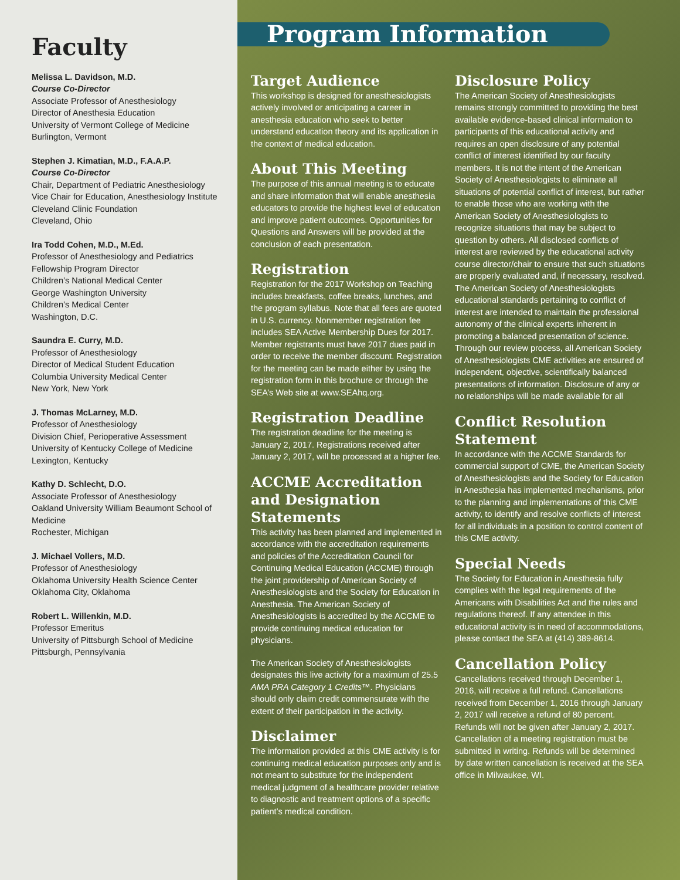Faculty
Melissa L. Davidson, M.D.
Course Co-Director
Associate Professor of Anesthesiology
Director of Anesthesia Education
University of Vermont College of Medicine
Burlington, Vermont
Stephen J. Kimatian, M.D., F.A.A.P.
Course Co-Director
Chair, Department of Pediatric Anesthesiology
Vice Chair for Education, Anesthesiology Institute
Cleveland Clinic Foundation
Cleveland, Ohio
Ira Todd Cohen, M.D., M.Ed.
Professor of Anesthesiology and Pediatrics
Fellowship Program Director
Children’s National Medical Center
George Washington University
Children’s Medical Center
Washington, D.C.
Saundra E. Curry, M.D.
Professor of Anesthesiology
Director of Medical Student Education
Columbia University Medical Center
New York, New York
J. Thomas McLarney, M.D.
Professor of Anesthesiology
Division Chief, Perioperative Assessment
University of Kentucky College of Medicine
Lexington, Kentucky
Kathy D. Schlecht, D.O.
Associate Professor of Anesthesiology
Oakland University William Beaumont School of Medicine
Rochester, Michigan
J. Michael Vollers, M.D.
Professor of Anesthesiology
Oklahoma University Health Science Center
Oklahoma City, Oklahoma
Robert L. Willenkin, M.D.
Professor Emeritus
University of Pittsburgh School of Medicine
Pittsburgh, Pennsylvania
Program Information
Target Audience
This workshop is designed for anesthesiologists actively involved or anticipating a career in anesthesia education who seek to better understand education theory and its application in the context of medical education.
About This Meeting
The purpose of this annual meeting is to educate and share information that will enable anesthesia educators to provide the highest level of education and improve patient outcomes. Opportunities for Questions and Answers will be provided at the conclusion of each presentation.
Registration
Registration for the 2017 Workshop on Teaching includes breakfasts, coffee breaks, lunches, and the program syllabus. Note that all fees are quoted in U.S. currency. Nonmember registration fee includes SEA Active Membership Dues for 2017. Member registrants must have 2017 dues paid in order to receive the member discount. Registration for the meeting can be made either by using the registration form in this brochure or through the SEA’s Web site at www.SEAhq.org.
Registration Deadline
The registration deadline for the meeting is January 2, 2017. Registrations received after January 2, 2017, will be processed at a higher fee.
ACCME Accreditation and Designation Statements
This activity has been planned and implemented in accordance with the accreditation requirements and policies of the Accreditation Council for Continuing Medical Education (ACCME) through the joint providership of American Society of Anesthesiologists and the Society for Education in Anesthesia. The American Society of Anesthesiologists is accredited by the ACCME to provide continuing medical education for physicians.
The American Society of Anesthesiologists designates this live activity for a maximum of 25.5 AMA PRA Category 1 Credits™. Physicians should only claim credit commensurate with the extent of their participation in the activity.
Disclaimer
The information provided at this CME activity is for continuing medical education purposes only and is not meant to substitute for the independent medical judgment of a healthcare provider relative to diagnostic and treatment options of a specific patient’s medical condition.
Disclosure Policy
The American Society of Anesthesiologists remains strongly committed to providing the best available evidence-based clinical information to participants of this educational activity and requires an open disclosure of any potential conflict of interest identified by our faculty members. It is not the intent of the American Society of Anesthesiologists to eliminate all situations of potential conflict of interest, but rather to enable those who are working with the American Society of Anesthesiologists to recognize situations that may be subject to question by others. All disclosed conflicts of interest are reviewed by the educational activity course director/chair to ensure that such situations are properly evaluated and, if necessary, resolved. The American Society of Anesthesiologists educational standards pertaining to conflict of interest are intended to maintain the professional autonomy of the clinical experts inherent in promoting a balanced presentation of science. Through our review process, all American Society of Anesthesiologists CME activities are ensured of independent, objective, scientifically balanced presentations of information. Disclosure of any or no relationships will be made available for all
Conflict Resolution Statement
In accordance with the ACCME Standards for commercial support of CME, the American Society of Anesthesiologists and the Society for Education in Anesthesia has implemented mechanisms, prior to the planning and implementations of this CME activity, to identify and resolve conflicts of interest for all individuals in a position to control content of this CME activity.
Special Needs
The Society for Education in Anesthesia fully complies with the legal requirements of the Americans with Disabilities Act and the rules and regulations thereof. If any attendee in this educational activity is in need of accommodations, please contact the SEA at (414) 389-8614.
Cancellation Policy
Cancellations received through December 1, 2016, will receive a full refund. Cancellations received from December 1, 2016 through January 2, 2017 will receive a refund of 80 percent. Refunds will not be given after January 2, 2017. Cancellation of a meeting registration must be submitted in writing. Refunds will be determined by date written cancellation is received at the SEA office in Milwaukee, WI.